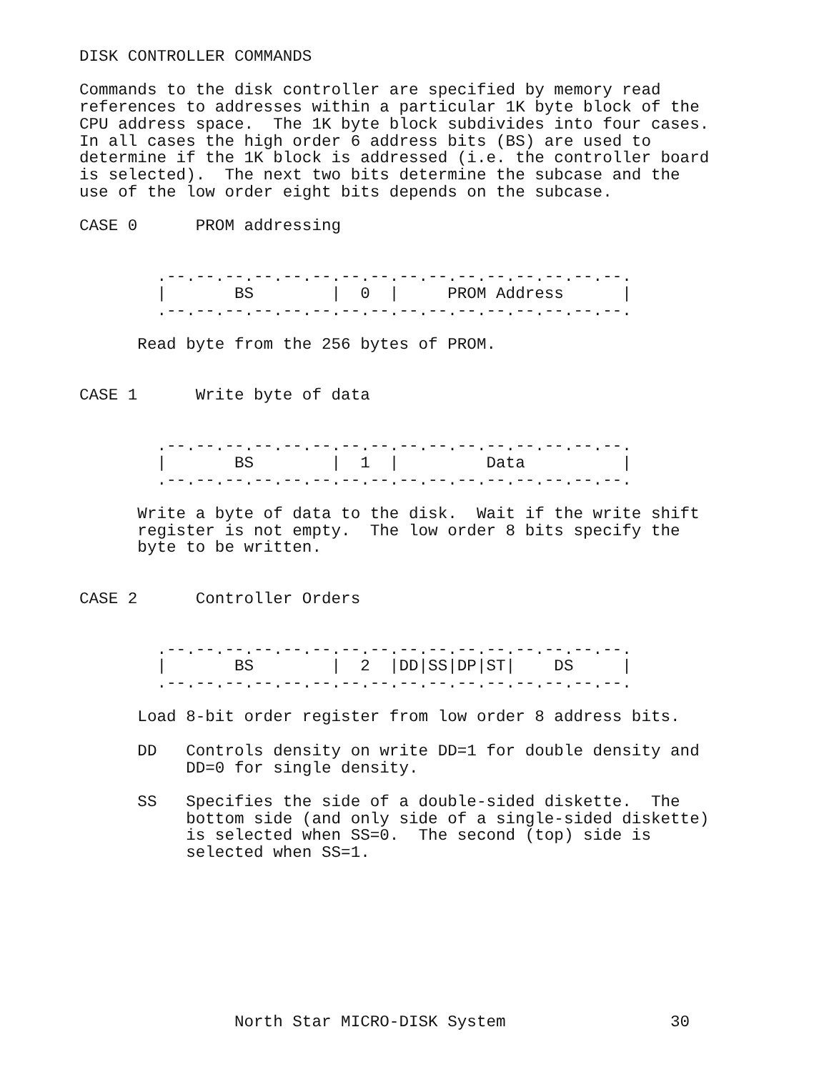DISK CONTROLLER COMMANDS

Commands to the disk controller are specified by memory read
references to addresses within a particular 1K byte block of the
CPU address space.  The 1K byte block subdivides into four cases.
In all cases the high order 6 address bits (BS) are used to
determine if the 1K block is addressed (i.e. the controller board
is selected).  The next two bits determine the subcase and the
use of the low order eight bits depends on the subcase.

CASE 0      PROM addressing


        .--.--.--.--.--.--.--.--.--.--.--.--.--.--.--.--.
        |       BS        |  0  |     PROM Address      |
        .--.--.--.--.--.--.--.--.--.--.--.--.--.--.--.--.

      Read byte from the 256 bytes of PROM.


CASE 1      Write byte of data


        .--.--.--.--.--.--.--.--.--.--.--.--.--.--.--.--.
        |       BS        |  1  |         Data          |
        .--.--.--.--.--.--.--.--.--.--.--.--.--.--.--.--.

      Write a byte of data to the disk.  Wait if the write shift
      register is not empty.  The low order 8 bits specify the
      byte to be written.


CASE 2      Controller Orders


        .--.--.--.--.--.--.--.--.--.--.--.--.--.--.--.--.
        |       BS        |  2  |DD|SS|DP|ST|    DS     |
        .--.--.--.--.--.--.--.--.--.--.--.--.--.--.--.--.

      Load 8-bit order register from low order 8 address bits.

      DD   Controls density on write DD=1 for double density and
           DD=0 for single density.

      SS   Specifies the side of a double-sided diskette.  The
           bottom side (and only side of a single-sided diskette)
           is selected when SS=0.  The second (top) side is
           selected when SS=1.









                North Star MICRO-DISK System                 30